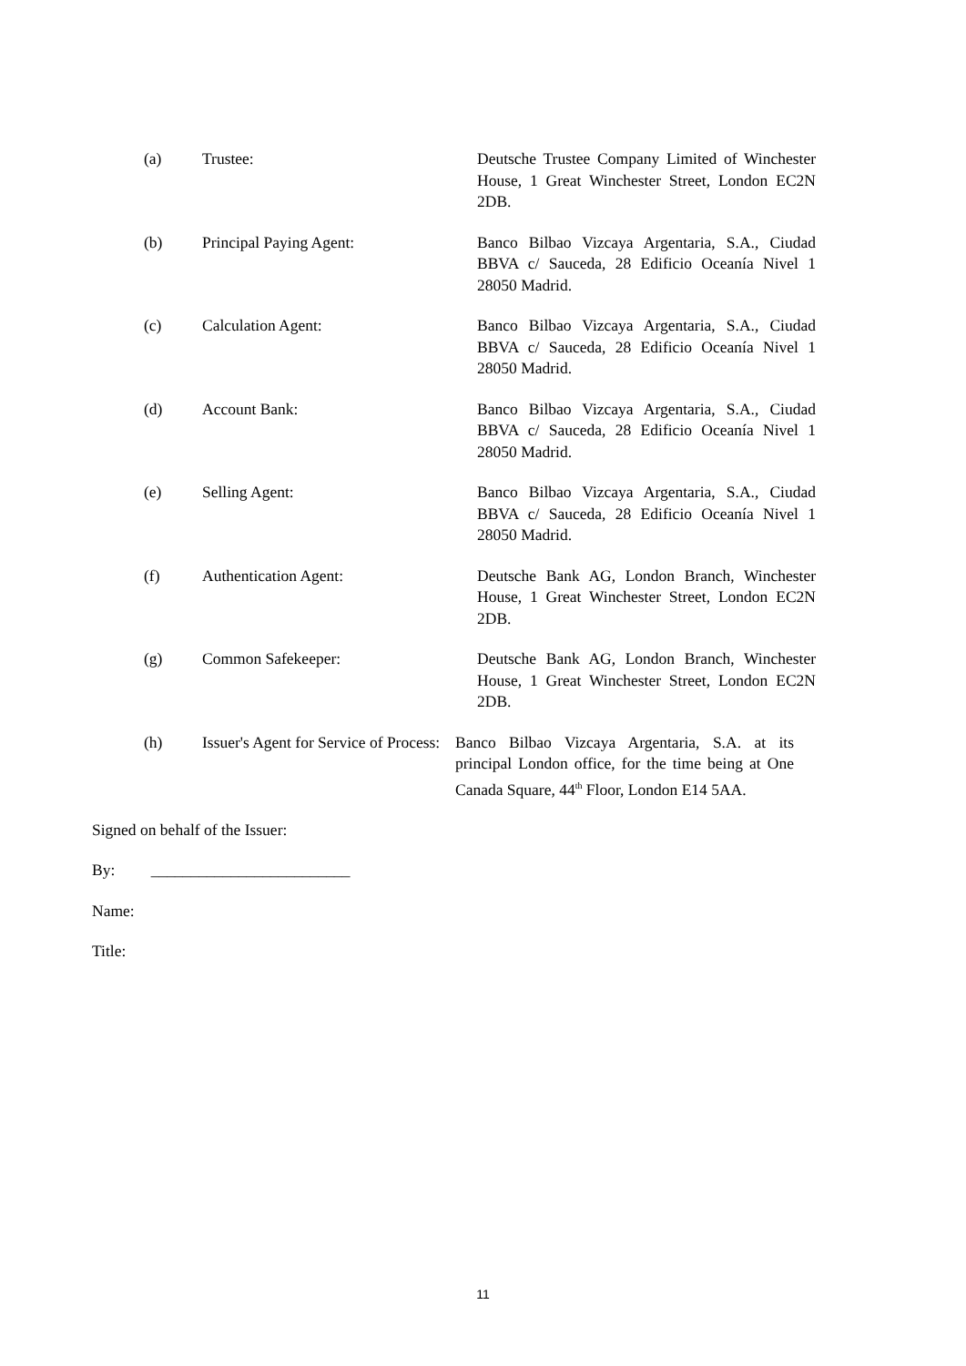(a) Trustee: Deutsche Trustee Company Limited of Winchester House, 1 Great Winchester Street, London EC2N 2DB.
(b) Principal Paying Agent: Banco Bilbao Vizcaya Argentaria, S.A., Ciudad BBVA c/ Sauceda, 28 Edificio Oceanía Nivel 1 28050 Madrid.
(c) Calculation Agent: Banco Bilbao Vizcaya Argentaria, S.A., Ciudad BBVA c/ Sauceda, 28 Edificio Oceanía Nivel 1 28050 Madrid.
(d) Account Bank: Banco Bilbao Vizcaya Argentaria, S.A., Ciudad BBVA c/ Sauceda, 28 Edificio Oceanía Nivel 1 28050 Madrid.
(e) Selling Agent: Banco Bilbao Vizcaya Argentaria, S.A., Ciudad BBVA c/ Sauceda, 28 Edificio Oceanía Nivel 1 28050 Madrid.
(f) Authentication Agent: Deutsche Bank AG, London Branch, Winchester House, 1 Great Winchester Street, London EC2N 2DB.
(g) Common Safekeeper: Deutsche Bank AG, London Branch, Winchester House, 1 Great Winchester Street, London EC2N 2DB.
(h) Issuer's Agent for Service of Process:
Banco Bilbao Vizcaya Argentaria, S.A. at its principal London office, for the time being at One Canada Square, 44<sup>th</sup> Floor, London E14 5AA.
Signed on behalf of the Issuer:
By: _________________________
Name:
Title:
11